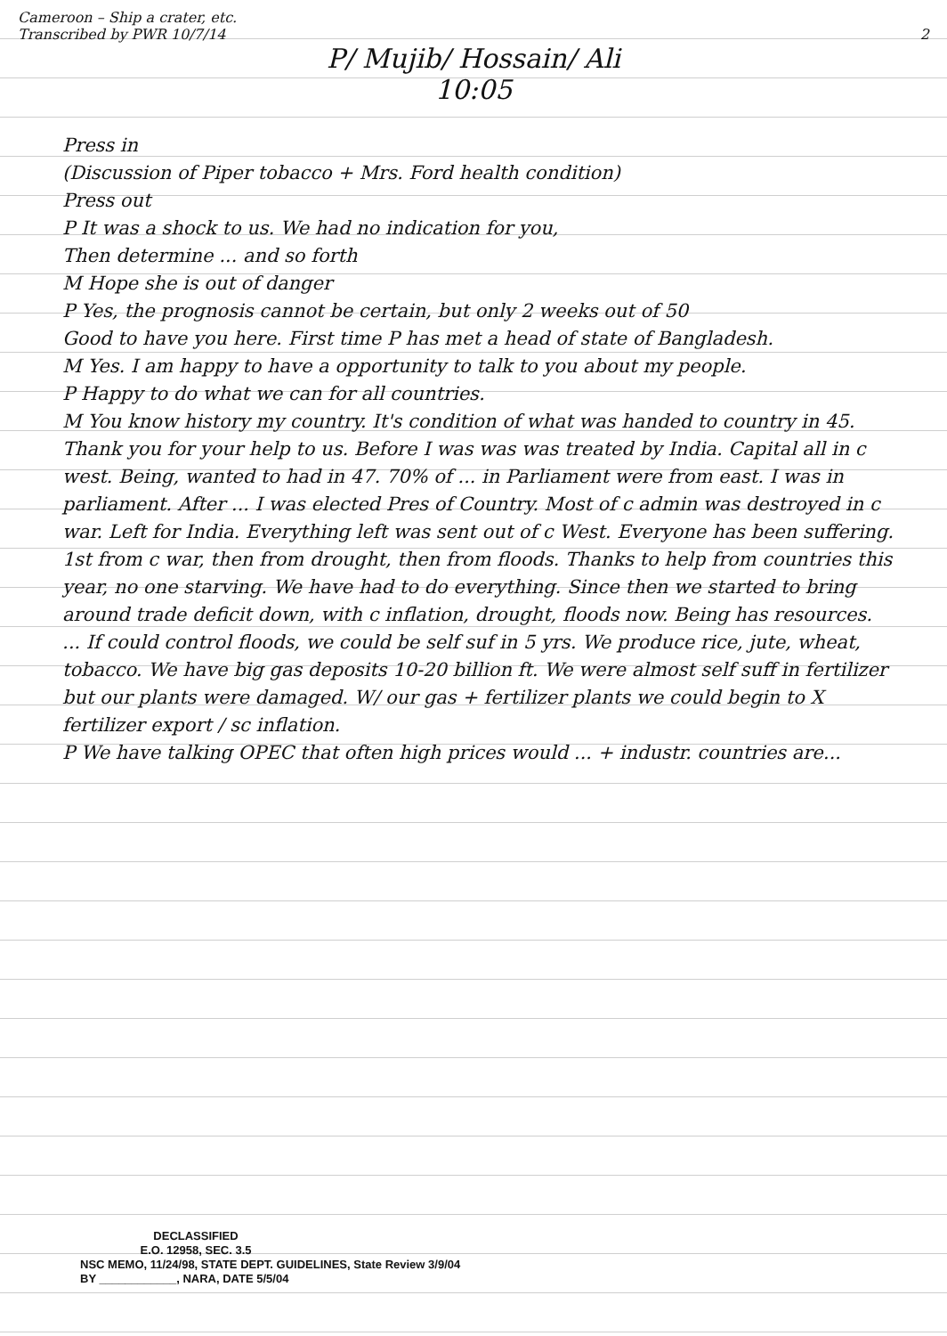Cameroon – Ship a crater, etc.
Transcribed by PWR 10/7/14 2
P/ Mujib/ Hossain/ Ali
10:05
Press in
(Discussion of Piper tobacco + Mrs. Ford health condition)
Press out
P It was a shock to us. We had no indication for you,
Then determine ... and so forth
M Hope she is out of danger
P Yes, the prognosis cannot be certain, but only 2 weeks out of 50
Good to have you here. First time P has met a head of state of Bangladesh.
M Yes. I am happy to have a opportunity to talk to you about my people.
P Happy to do what we can for all countries.
M You know history my country. It's condition of what was handed to country in 45. Thank you for your help to us. Before I was was was treated by India. Capital all in c west. Being, wanted to had in 47. 70% of ... in Parliament were from east. I was in parliament. After ... I was elected Pres of Country. Most of c admin was destroyed in c war. Left for India. Everything left was sent out of c West. Everyone has been suffering. 1st from c war, then from drought, then from floods. Thanks to help from countries this year, no one starving. We have had to do everything. Since then we started to bring around trade deficit down, with c inflation, drought, floods now. Being has resources. ... If could control floods, we could be self suf in 5 yrs. We produce rice, jute, wheat, tobacco. We have big gas deposits 10-20 billion ft. We were almost self suff in fertilizer but our plants were damaged. W/ our gas + fertilizer plants we could begin to X fertilizer export / sc inflation.
P We have talking OPEC that often high prices would ... + industr. countries are...
DECLASSIFIED
E.O. 12958, SEC. 3.5
NSC MEMO, 11/24/98, STATE DEPT. GUIDELINES, State Review 3/9/04
BY ____________, NARA, DATE 5/5/04